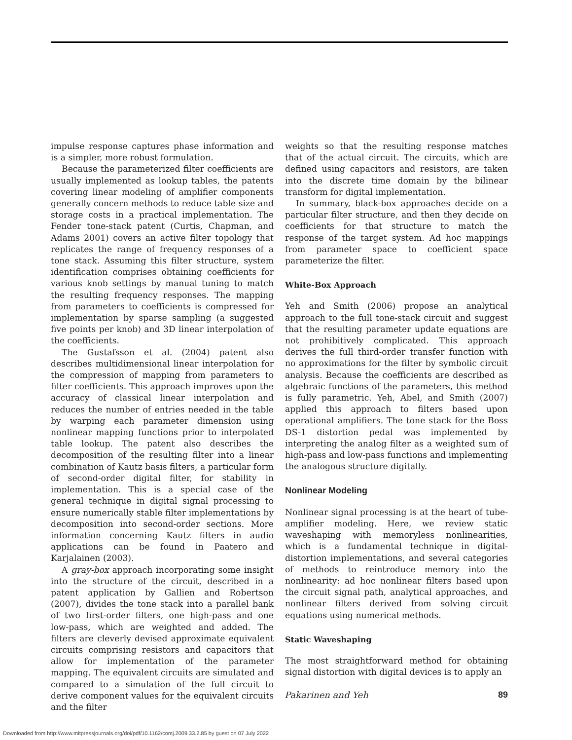impulse response captures phase information and is a simpler, more robust formulation.
Because the parameterized filter coefficients are usually implemented as lookup tables, the patents covering linear modeling of amplifier components generally concern methods to reduce table size and storage costs in a practical implementation. The Fender tone-stack patent (Curtis, Chapman, and Adams 2001) covers an active filter topology that replicates the range of frequency responses of a tone stack. Assuming this filter structure, system identification comprises obtaining coefficients for various knob settings by manual tuning to match the resulting frequency responses. The mapping from parameters to coefficients is compressed for implementation by sparse sampling (a suggested five points per knob) and 3D linear interpolation of the coefficients.
The Gustafsson et al. (2004) patent also describes multidimensional linear interpolation for the compression of mapping from parameters to filter coefficients. This approach improves upon the accuracy of classical linear interpolation and reduces the number of entries needed in the table by warping each parameter dimension using nonlinear mapping functions prior to interpolated table lookup. The patent also describes the decomposition of the resulting filter into a linear combination of Kautz basis filters, a particular form of second-order digital filter, for stability in implementation. This is a special case of the general technique in digital signal processing to ensure numerically stable filter implementations by decomposition into second-order sections. More information concerning Kautz filters in audio applications can be found in Paatero and Karjalainen (2003).
A gray-box approach incorporating some insight into the structure of the circuit, described in a patent application by Gallien and Robertson (2007), divides the tone stack into a parallel bank of two first-order filters, one high-pass and one low-pass, which are weighted and added. The filters are cleverly devised approximate equivalent circuits comprising resistors and capacitors that allow for implementation of the parameter mapping. The equivalent circuits are simulated and compared to a simulation of the full circuit to derive component values for the equivalent circuits and the filter
weights so that the resulting response matches that of the actual circuit. The circuits, which are defined using capacitors and resistors, are taken into the discrete time domain by the bilinear transform for digital implementation.
In summary, black-box approaches decide on a particular filter structure, and then they decide on coefficients for that structure to match the response of the target system. Ad hoc mappings from parameter space to coefficient space parameterize the filter.
White-Box Approach
Yeh and Smith (2006) propose an analytical approach to the full tone-stack circuit and suggest that the resulting parameter update equations are not prohibitively complicated. This approach derives the full third-order transfer function with no approximations for the filter by symbolic circuit analysis. Because the coefficients are described as algebraic functions of the parameters, this method is fully parametric. Yeh, Abel, and Smith (2007) applied this approach to filters based upon operational amplifiers. The tone stack for the Boss DS-1 distortion pedal was implemented by interpreting the analog filter as a weighted sum of high-pass and low-pass functions and implementing the analogous structure digitally.
Nonlinear Modeling
Nonlinear signal processing is at the heart of tube-amplifier modeling. Here, we review static waveshaping with memoryless nonlinearities, which is a fundamental technique in digital-distortion implementations, and several categories of methods to reintroduce memory into the nonlinearity: ad hoc nonlinear filters based upon the circuit signal path, analytical approaches, and nonlinear filters derived from solving circuit equations using numerical methods.
Static Waveshaping
The most straightforward method for obtaining signal distortion with digital devices is to apply an
Pakarinen and Yeh 89
Downloaded from http://www.mitpressjournals.org/doi/pdf/10.1162/comj.2009.33.2.85 by guest on 07 July 2022